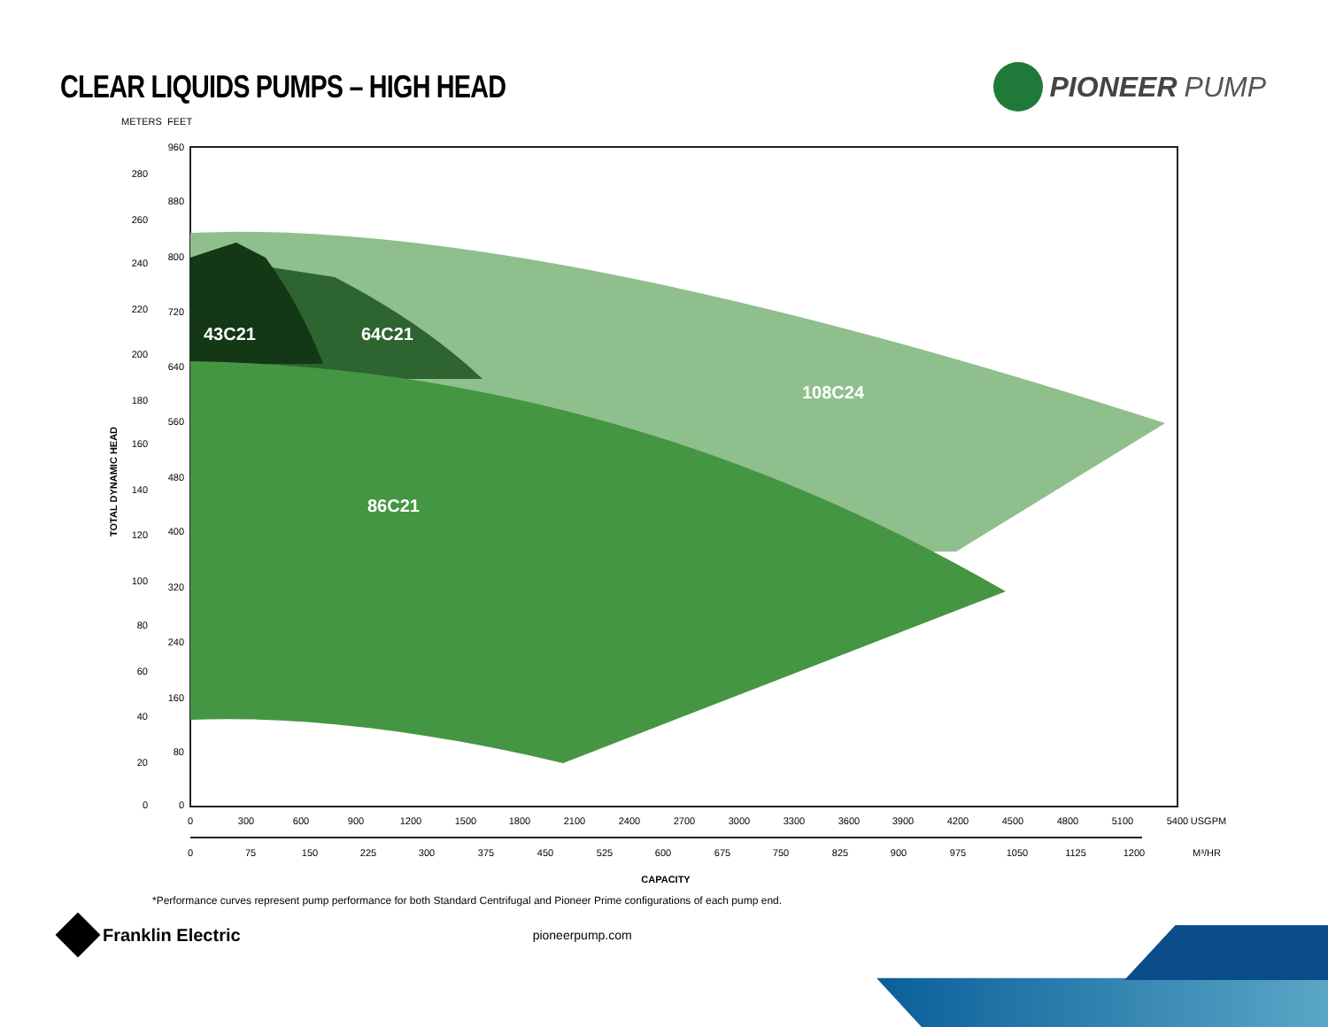CLEAR LIQUIDS PUMPS – HIGH HEAD
PIONEER PUMP
METERS
FEET
43C21
64C21
108C24
86C21
280
260
240
220
200
180
160
140
120
100
80
60
40
20
0
960
880
800
720
640
560
480
400
320
240
160
80
0
TOTAL DYNAMIC HEAD
0
300
600
900
1200
1500
1800
2100
2400
2700
3000
3300
3600
3900
4200
4500
4800
5100
5400
USGPM
0
75
150
225
300
375
450
525
600
675
750
825
900
975
1050
1125
1200
M³/HR
CAPACITY
*Performance curves represent pump performance for both Standard Centrifugal and Pioneer Prime configurations of each pump end.
Franklin Electric
pioneerpump.com